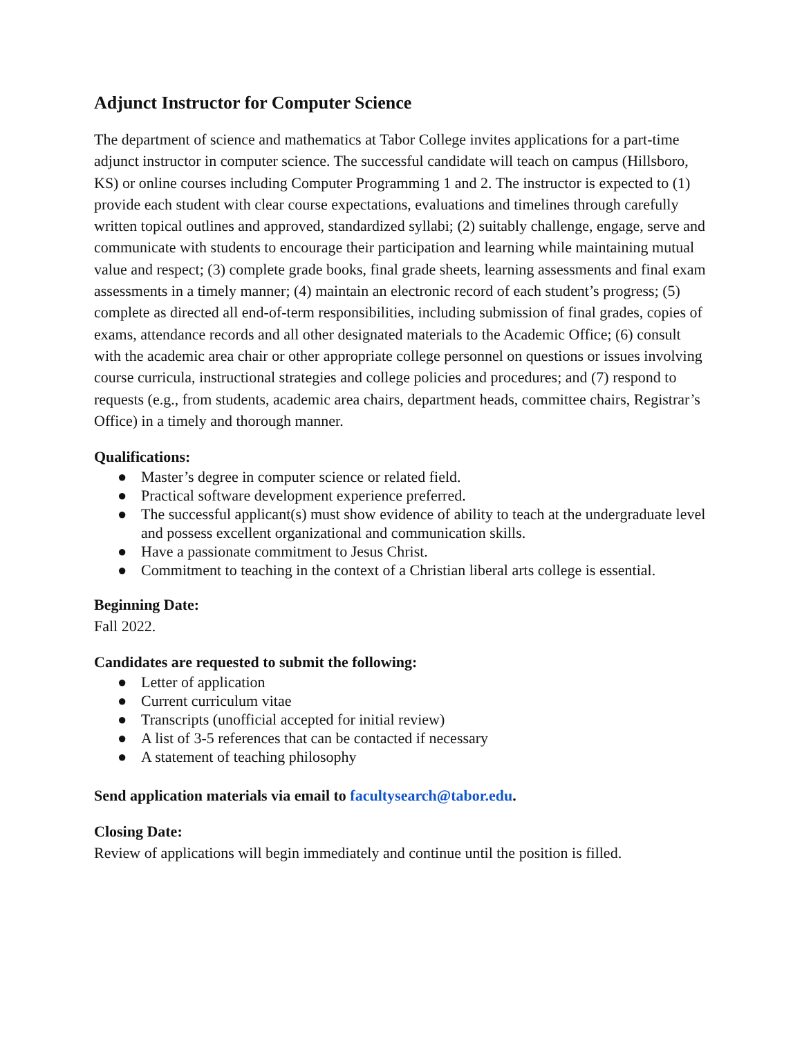Adjunct Instructor for Computer Science
The department of science and mathematics at Tabor College invites applications for a part-time adjunct instructor in computer science. The successful candidate will teach on campus (Hillsboro, KS) or online courses including Computer Programming 1 and 2. The instructor is expected to (1) provide each student with clear course expectations, evaluations and timelines through carefully written topical outlines and approved, standardized syllabi; (2) suitably challenge, engage, serve and communicate with students to encourage their participation and learning while maintaining mutual value and respect; (3) complete grade books, final grade sheets, learning assessments and final exam assessments in a timely manner; (4) maintain an electronic record of each student’s progress; (5) complete as directed all end-of-term responsibilities, including submission of final grades, copies of exams, attendance records and all other designated materials to the Academic Office; (6) consult with the academic area chair or other appropriate college personnel on questions or issues involving course curricula, instructional strategies and college policies and procedures; and (7) respond to requests (e.g., from students, academic area chairs, department heads, committee chairs, Registrar’s Office) in a timely and thorough manner.
Qualifications:
● Master’s degree in computer science or related field.
● Practical software development experience preferred.
● The successful applicant(s) must show evidence of ability to teach at the undergraduate level and possess excellent organizational and communication skills.
● Have a passionate commitment to Jesus Christ.
● Commitment to teaching in the context of a Christian liberal arts college is essential.
Beginning Date:
Fall 2022.
Candidates are requested to submit the following:
● Letter of application
● Current curriculum vitae
● Transcripts (unofficial accepted for initial review)
● A list of 3-5 references that can be contacted if necessary
● A statement of teaching philosophy
Send application materials via email to facultysearch@tabor.edu.
Closing Date:
Review of applications will begin immediately and continue until the position is filled.